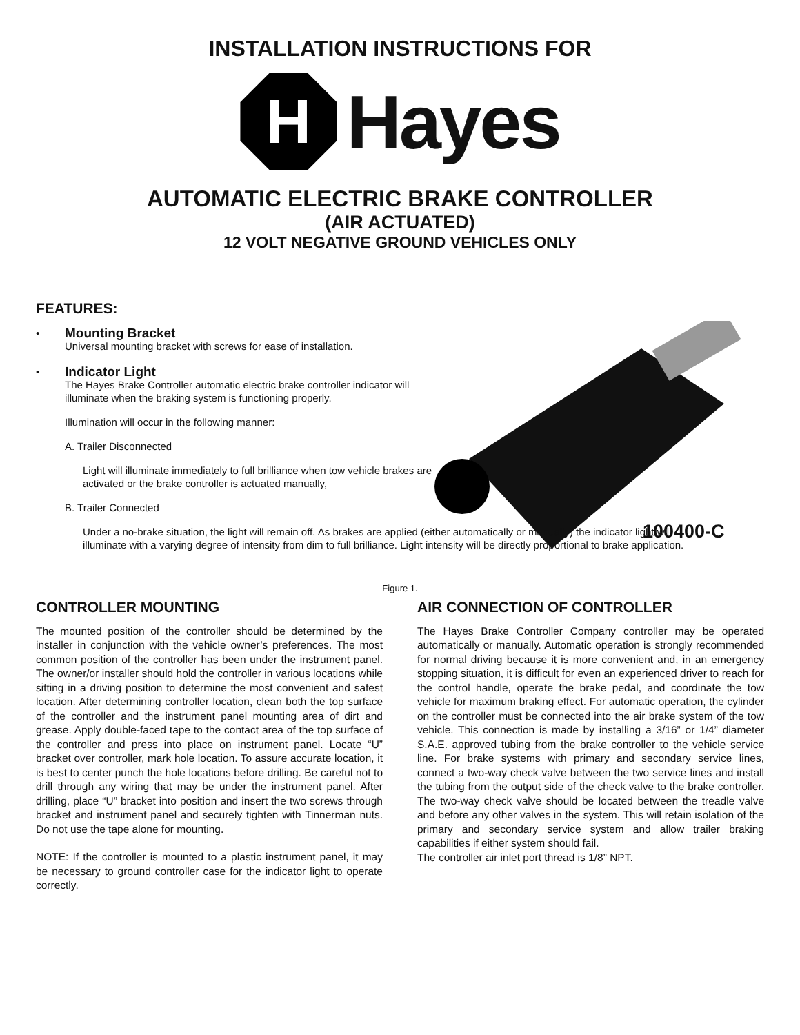INSTALLATION INSTRUCTIONS FOR
H
Hayes
AUTOMATIC ELECTRIC BRAKE CONTROLLER
(AIR ACTUATED)
12 VOLT NEGATIVE GROUND VEHICLES ONLY
100400-C
FEATURES:
•
Mounting Bracket
Universal mounting bracket with screws for ease of installation.
•
Indicator Light
The Hayes Brake Controller automatic electric brake controller indicator will illuminate when the braking system is functioning properly.
Illumination will occur in the following manner:
A. Trailer Disconnected
Light will illuminate immediately to full brilliance when tow vehicle brakes are activated or the brake controller is actuated manually,
B. Trailer Connected
Under a no-brake situation, the light will remain off. As brakes are applied (either automatically or manually) the indicator light will illuminate with a varying degree of intensity from dim to full brilliance. Light intensity will be directly proportional to brake application.
Figure 1.
CONTROLLER MOUNTING
The mounted position of the controller should be determined by the installer in conjunction with the vehicle owner’s preferences. The most common position of the controller has been under the instrument panel. The owner/or installer should hold the controller in various locations while sitting in a driving position to determine the most convenient and safest location. After determining controller location, clean both the top surface of the controller and the instrument panel mounting area of dirt and grease. Apply double-faced tape to the contact area of the top surface of the controller and press into place on instrument panel. Locate “U” bracket over controller, mark hole location. To assure accurate location, it is best to center punch the hole locations before drilling. Be careful not to drill through any wiring that may be under the instrument panel. After drilling, place “U” bracket into position and insert the two screws through bracket and instrument panel and securely tighten with Tinnerman nuts. Do not use the tape alone for mounting.
NOTE: If the controller is mounted to a plastic instrument panel, it may be necessary to ground controller case for the indicator light to operate correctly.
AIR CONNECTION OF CONTROLLER
The Hayes Brake Controller Company controller may be operated automatically or manually. Automatic operation is strongly recommended for normal driving because it is more convenient and, in an emergency stopping situation, it is difficult for even an experienced driver to reach for the control handle, operate the brake pedal, and coordinate the tow vehicle for maximum braking effect. For automatic operation, the cylinder on the controller must be connected into the air brake system of the tow vehicle. This connection is made by installing a 3/16” or 1/4” diameter S.A.E. approved tubing from the brake controller to the vehicle service line. For brake systems with primary and secondary service lines, connect a two-way check valve between the two service lines and install the tubing from the output side of the check valve to the brake controller. The two-way check valve should be located between the treadle valve and before any other valves in the system. This will retain isolation of the primary and secondary service system and allow trailer braking capabilities if either system should fail.
The controller air inlet port thread is 1/8” NPT.